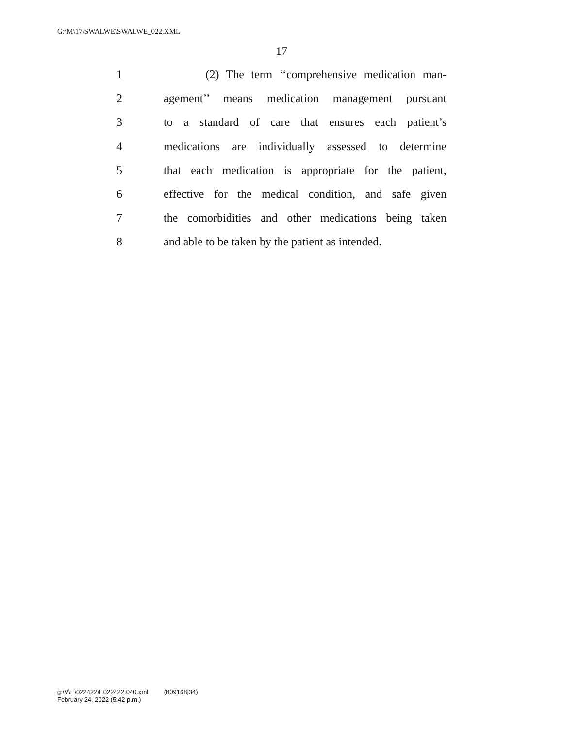G:\M\17\SWALWE\SWALWE_022.XML
17
1 (2) The term ‘‘comprehensive medication man-
2 agement’’ means medication management pursuant
3 to a standard of care that ensures each patient’s
4 medications are individually assessed to determine
5 that each medication is appropriate for the patient,
6 effective for the medical condition, and safe given
7 the comorbidities and other medications being taken
8 and able to be taken by the patient as intended.
g:\V\E\022422\E022422.040.xml (809168|34)
February 24, 2022 (5:42 p.m.)